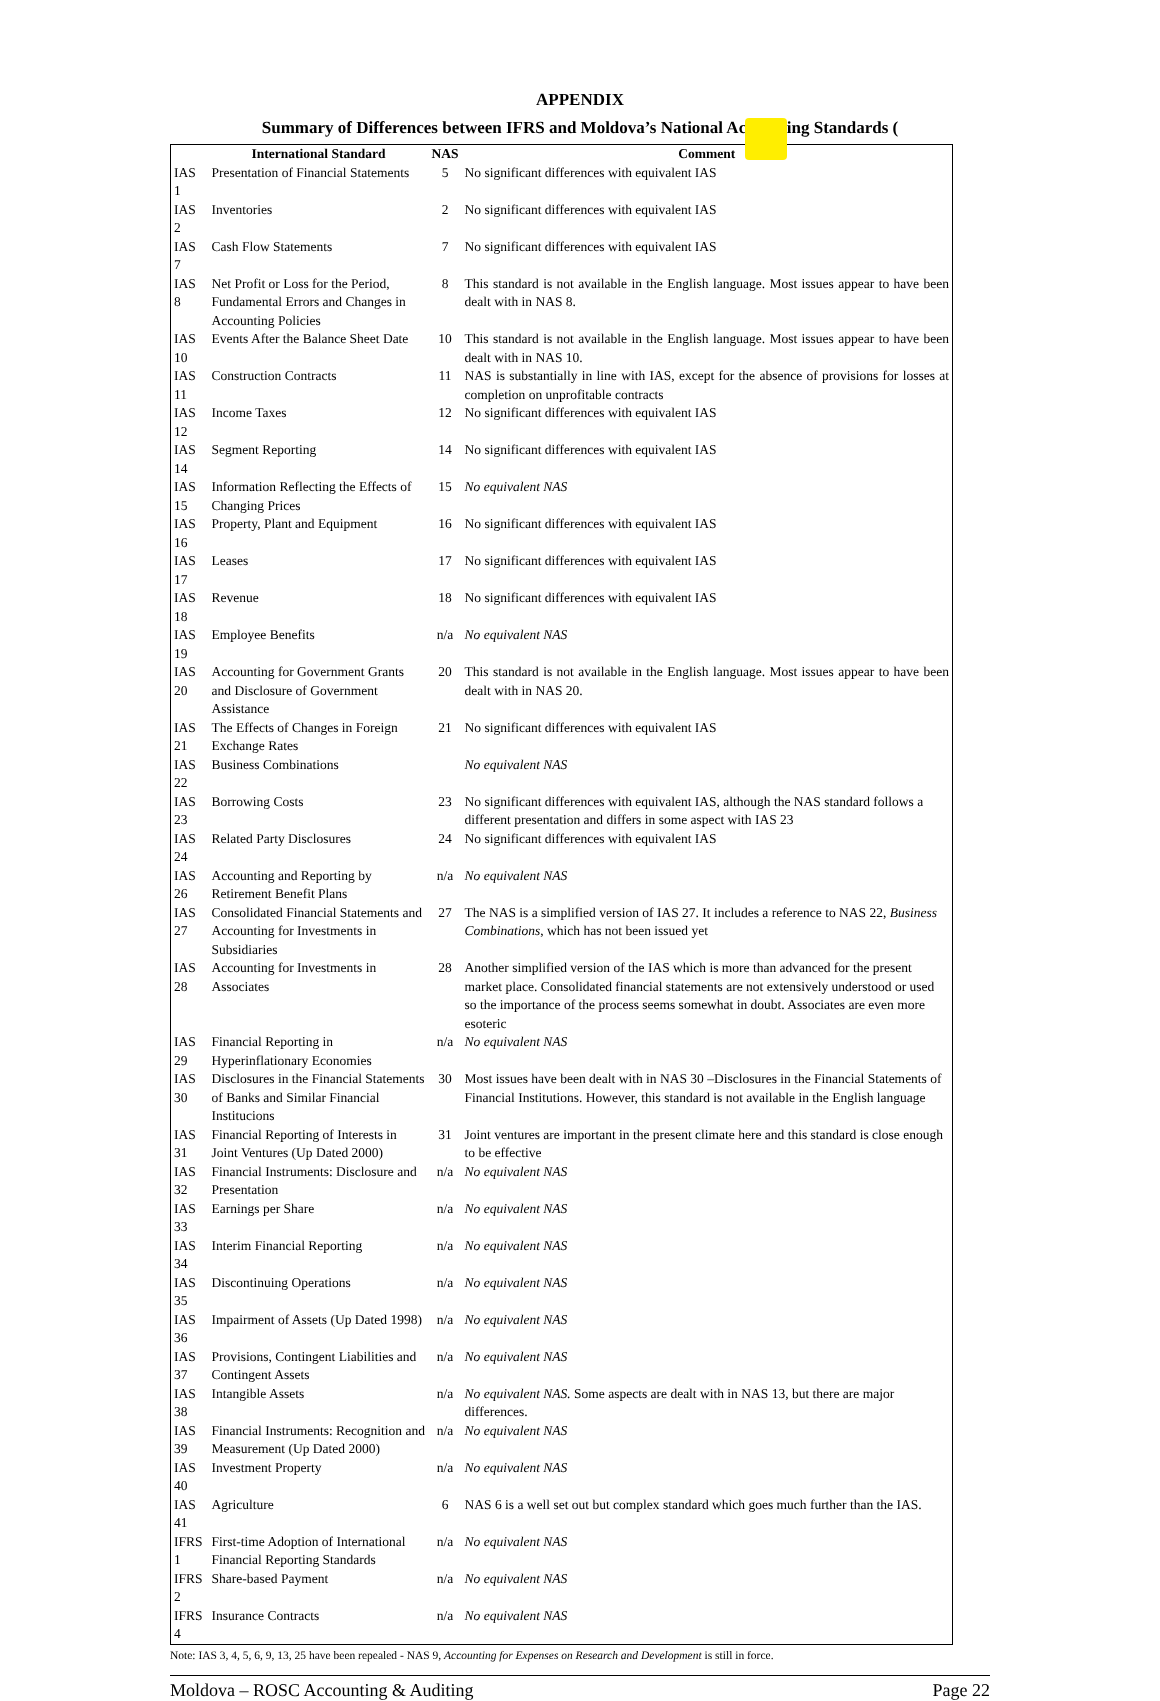APPENDIX
Summary of Differences between IFRS and Moldova’s National Accounting Standards (
| | International Standard | NAS | Comment |
| --- | --- | --- | --- |
| IAS 1 | Presentation of Financial Statements | 5 | No significant differences with equivalent IAS |
| IAS 2 | Inventories | 2 | No significant differences with equivalent IAS |
| IAS 7 | Cash Flow Statements | 7 | No significant differences with equivalent IAS |
| IAS 8 | Net Profit or Loss for the Period, Fundamental Errors and Changes in Accounting Policies | 8 | This standard is not available in the English language. Most issues appear to have been dealt with in NAS 8. |
| IAS 10 | Events After the Balance Sheet Date | 10 | This standard is not available in the English language. Most issues appear to have been dealt with in NAS 10. |
| IAS 11 | Construction Contracts | 11 | NAS is substantially in line with IAS, except for the absence of provisions for losses at completion on unprofitable contracts |
| IAS 12 | Income Taxes | 12 | No significant differences with equivalent IAS |
| IAS 14 | Segment Reporting | 14 | No significant differences with equivalent IAS |
| IAS 15 | Information Reflecting the Effects of Changing Prices | 15 | No equivalent NAS |
| IAS 16 | Property, Plant and Equipment | 16 | No significant differences with equivalent IAS |
| IAS 17 | Leases | 17 | No significant differences with equivalent IAS |
| IAS 18 | Revenue | 18 | No significant differences with equivalent IAS |
| IAS 19 | Employee Benefits | n/a | No equivalent NAS |
| IAS 20 | Accounting for Government Grants and Disclosure of Government Assistance | 20 | This standard is not available in the English language. Most issues appear to have been dealt with in NAS 20. |
| IAS 21 | The Effects of Changes in Foreign Exchange Rates | 21 | No significant differences with equivalent IAS |
| IAS 22 | Business Combinations | | No equivalent NAS |
| IAS 23 | Borrowing Costs | 23 | No significant differences with equivalent IAS, although the NAS standard follows a different presentation and differs in some aspect with IAS 23 |
| IAS 24 | Related Party Disclosures | 24 | No significant differences with equivalent IAS |
| IAS 26 | Accounting and Reporting by Retirement Benefit Plans | n/a | No equivalent NAS |
| IAS 27 | Consolidated Financial Statements and Accounting for Investments in Subsidiaries | 27 | The NAS is a simplified version of IAS 27. It includes a reference to NAS 22, Business Combinations , which has not been issued yet |
| IAS 28 | Accounting for Investments in Associates | 28 | Another simplified version of the IAS which is more than advanced for the present market place. Consolidated financial statements are not extensively understood or used so the importance of the process seems somewhat in doubt. Associates are even more esoteric |
| IAS 29 | Financial Reporting in Hyperinflationary Economies | n/a | No equivalent NAS |
| IAS 30 | Disclosures in the Financial Statements of Banks and Similar Financial Institucions | 30 | Most issues have been dealt with in NAS 30 –Disclosures in the Financial Statements of Financial Institutions. However, this standard is not available in the English language |
| IAS 31 | Financial Reporting of Interests in Joint Ventures (Up Dated 2000) | 31 | Joint ventures are important in the present climate here and this standard is close enough to be effective |
| IAS 32 | Financial Instruments: Disclosure and Presentation | n/a | No equivalent NAS |
| IAS 33 | Earnings per Share | n/a | No equivalent NAS |
| IAS 34 | Interim Financial Reporting | n/a | No equivalent NAS |
| IAS 35 | Discontinuing Operations | n/a | No equivalent NAS |
| IAS 36 | Impairment of Assets (Up Dated 1998) | n/a | No equivalent NAS |
| IAS 37 | Provisions, Contingent Liabilities and Contingent Assets | n/a | No equivalent NAS |
| IAS 38 | Intangible Assets | n/a | No equivalent NAS. Some aspects are dealt with in NAS 13, but there are major differences. |
| IAS 39 | Financial Instruments: Recognition and Measurement (Up Dated 2000) | n/a | No equivalent NAS |
| IAS 40 | Investment Property | n/a | No equivalent NAS |
| IAS 41 | Agriculture | 6 | NAS 6 is a well set out but complex standard which goes much further than the IAS. |
| IFRS 1 | First-time Adoption of International Financial Reporting Standards | n/a | No equivalent NAS |
| IFRS 2 | Share-based Payment | n/a | No equivalent NAS |
| IFRS 4 | Insurance Contracts | n/a | No equivalent NAS |
Note: IAS 3, 4, 5, 6, 9, 13, 25 have been repealed - NAS 9, Accounting for Expenses on Research and Development is still in force.
Moldova – ROSC Accounting & Auditing Page 22